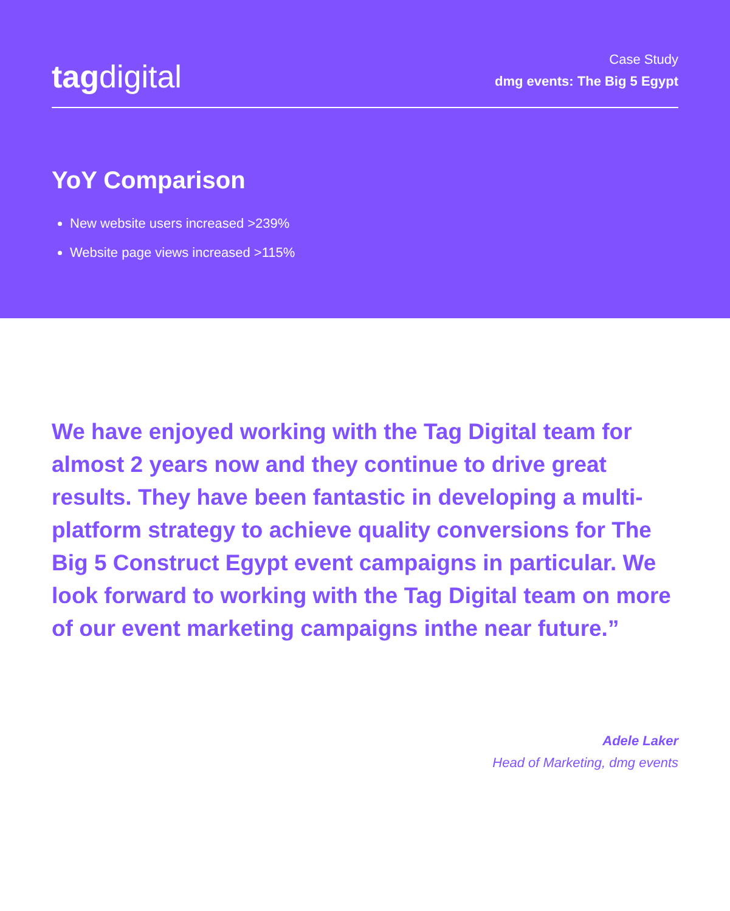tagdigital
Case Study
dmg events: The Big 5 Egypt
YoY Comparison
New website users increased >239%
Website page views increased >115%
We have enjoyed working with the Tag Digital team for almost 2 years now and they continue to drive great results. They have been fantastic in developing a multi-platform strategy to achieve quality conversions for The Big 5 Construct Egypt event campaigns in particular. We look forward to working with the Tag Digital team on more of our event marketing campaigns inthe near future.”
Adele Laker
Head of Marketing, dmg events